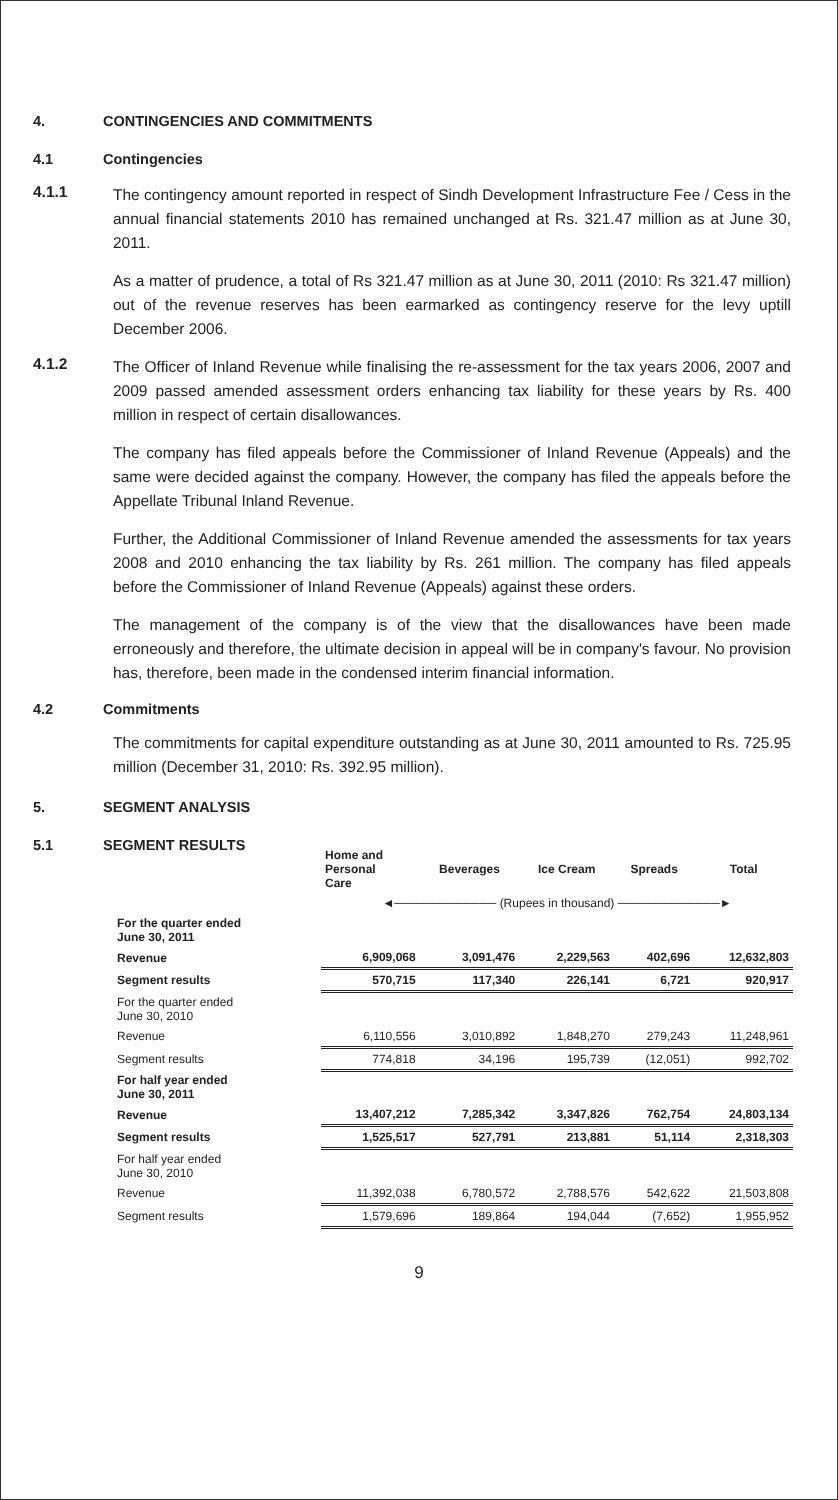4. CONTINGENCIES AND COMMITMENTS
4.1 Contingencies
4.1.1
The contingency amount reported in respect of Sindh Development Infrastructure Fee / Cess in the annual financial statements 2010 has remained unchanged at Rs. 321.47 million as at June 30, 2011.
As a matter of prudence, a total of Rs 321.47 million as at June 30, 2011 (2010: Rs 321.47 million) out of the revenue reserves has been earmarked as contingency reserve for the levy uptill December 2006.
4.1.2
The Officer of Inland Revenue while finalising the re-assessment for the tax years 2006, 2007 and 2009 passed amended assessment orders enhancing tax liability for these years by Rs. 400 million in respect of certain disallowances.
The company has filed appeals before the Commissioner of Inland Revenue (Appeals) and the same were decided against the company. However, the company has filed the appeals before the Appellate Tribunal Inland Revenue.
Further, the Additional Commissioner of Inland Revenue amended the assessments for tax years 2008 and 2010 enhancing the tax liability by Rs. 261 million. The company has filed appeals before the Commissioner of Inland Revenue (Appeals) against these orders.
The management of the company is of the view that the disallowances have been made erroneously and therefore, the ultimate decision in appeal will be in company's favour. No provision has, therefore, been made in the condensed interim financial information.
4.2 Commitments
The commitments for capital expenditure outstanding as at June 30, 2011 amounted to Rs. 725.95 million (December 31, 2010: Rs. 392.95 million).
5. SEGMENT ANALYSIS
5.1 SEGMENT RESULTS
| | Home and Personal Care | Beverages | Ice Cream | Spreads | Total |
| --- | --- | --- | --- | --- | --- |
| | ◄──────────── (Rupees in thousand) ────────────► | | | | |
| For the quarter ended June 30, 2011 | | | | | |
| Revenue | 6,909,068 | 3,091,476 | 2,229,563 | 402,696 | 12,632,803 |
| Segment results | 570,715 | 117,340 | 226,141 | 6,721 | 920,917 |
| For the quarter ended June 30, 2010 | | | | | |
| Revenue | 6,110,556 | 3,010,892 | 1,848,270 | 279,243 | 11,248,961 |
| Segment results | 774,818 | 34,196 | 195,739 | (12,051) | 992,702 |
| For half year ended June 30, 2011 | | | | | |
| Revenue | 13,407,212 | 7,285,342 | 3,347,826 | 762,754 | 24,803,134 |
| Segment results | 1,525,517 | 527,791 | 213,881 | 51,114 | 2,318,303 |
| For half year ended June 30, 2010 | | | | | |
| Revenue | 11,392,038 | 6,780,572 | 2,788,576 | 542,622 | 21,503,808 |
| Segment results | 1,579,696 | 189,864 | 194,044 | (7,652) | 1,955,952 |
9